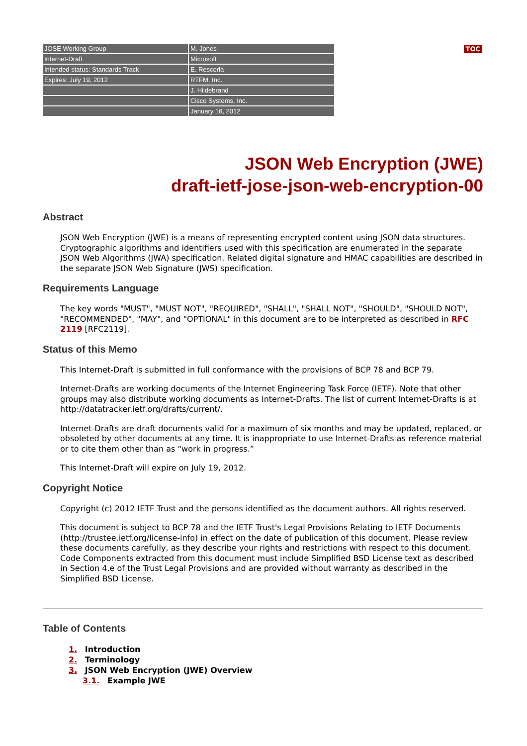TOC
| JOSE Working Group | M. Jones |
| Internet-Draft | Microsoft |
| Intended status: Standards Track | E. Rescorla |
| Expires: July 19, 2012 | RTFM, Inc. |
| | J. Hildebrand |
| | Cisco Systems, Inc. |
| | January 16, 2012 |
JSON Web Encryption (JWE)
draft-ietf-jose-json-web-encryption-00
Abstract
JSON Web Encryption (JWE) is a means of representing encrypted content using JSON data structures. Cryptographic algorithms and identifiers used with this specification are enumerated in the separate JSON Web Algorithms (JWA) specification. Related digital signature and HMAC capabilities are described in the separate JSON Web Signature (JWS) specification.
Requirements Language
The key words "MUST", "MUST NOT", "REQUIRED", "SHALL", "SHALL NOT", "SHOULD", "SHOULD NOT", "RECOMMENDED", "MAY", and "OPTIONAL" in this document are to be interpreted as described in RFC 2119 [RFC2119].
Status of this Memo
This Internet-Draft is submitted in full conformance with the provisions of BCP 78 and BCP 79.
Internet-Drafts are working documents of the Internet Engineering Task Force (IETF). Note that other groups may also distribute working documents as Internet-Drafts. The list of current Internet-Drafts is at http://datatracker.ietf.org/drafts/current/.
Internet-Drafts are draft documents valid for a maximum of six months and may be updated, replaced, or obsoleted by other documents at any time. It is inappropriate to use Internet-Drafts as reference material or to cite them other than as “work in progress.”
This Internet-Draft will expire on July 19, 2012.
Copyright Notice
Copyright (c) 2012 IETF Trust and the persons identified as the document authors. All rights reserved.
This document is subject to BCP 78 and the IETF Trust's Legal Provisions Relating to IETF Documents (http://trustee.ietf.org/license-info) in effect on the date of publication of this document. Please review these documents carefully, as they describe your rights and restrictions with respect to this document. Code Components extracted from this document must include Simplified BSD License text as described in Section 4.e of the Trust Legal Provisions and are provided without warranty as described in the Simplified BSD License.
Table of Contents
1. Introduction
2. Terminology
3. JSON Web Encryption (JWE) Overview
3.1. Example JWE